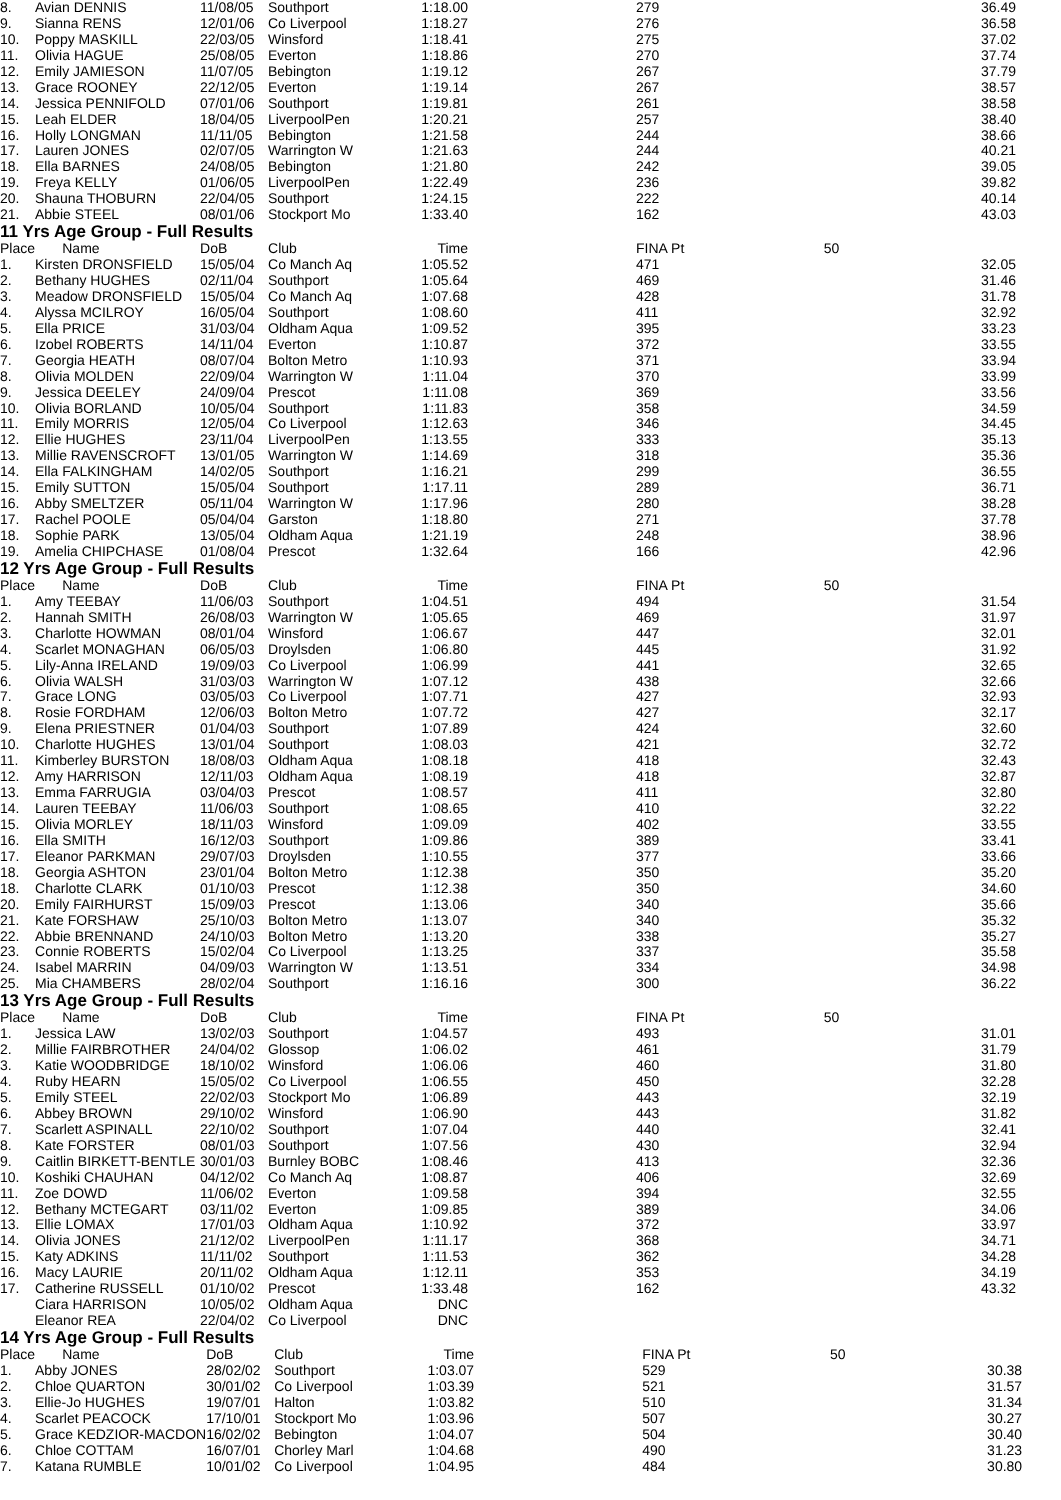| 8. | Avian DENNIS | 11/08/05 | Southport | 1:18.00 | 279 | 36.49 |
| 9. | Sianna RENS | 12/01/06 | Co Liverpool | 1:18.27 | 276 | 36.58 |
| 10. | Poppy MASKILL | 22/03/05 | Winsford | 1:18.41 | 275 | 37.02 |
| 11. | Olivia HAGUE | 25/08/05 | Everton | 1:18.86 | 270 | 37.74 |
| 12. | Emily JAMIESON | 11/07/05 | Bebington | 1:19.12 | 267 | 37.79 |
| 13. | Grace ROONEY | 22/12/05 | Everton | 1:19.14 | 267 | 38.57 |
| 14. | Jessica PENNIFOLD | 07/01/06 | Southport | 1:19.81 | 261 | 38.58 |
| 15. | Leah ELDER | 18/04/05 | LiverpoolPen | 1:20.21 | 257 | 38.40 |
| 16. | Holly LONGMAN | 11/11/05 | Bebington | 1:21.58 | 244 | 38.66 |
| 17. | Lauren JONES | 02/07/05 | Warrington W | 1:21.63 | 244 | 40.21 |
| 18. | Ella BARNES | 24/08/05 | Bebington | 1:21.80 | 242 | 39.05 |
| 19. | Freya KELLY | 01/06/05 | LiverpoolPen | 1:22.49 | 236 | 39.82 |
| 20. | Shauna THOBURN | 22/04/05 | Southport | 1:24.15 | 222 | 40.14 |
| 21. | Abbie STEEL | 08/01/06 | Stockport Mo | 1:33.40 | 162 | 43.03 |
11 Yrs Age Group - Full Results
| Place | Name | DoB | Club | Time | FINA Pt | 50 |
| --- | --- | --- | --- | --- | --- | --- |
| 1. | Kirsten DRONSFIELD | 15/05/04 | Co Manch Aq | 1:05.52 | 471 | 32.05 |
| 2. | Bethany HUGHES | 02/11/04 | Southport | 1:05.64 | 469 | 31.46 |
| 3. | Meadow DRONSFIELD | 15/05/04 | Co Manch Aq | 1:07.68 | 428 | 31.78 |
| 4. | Alyssa MCILROY | 16/05/04 | Southport | 1:08.60 | 411 | 32.92 |
| 5. | Ella PRICE | 31/03/04 | Oldham Aqua | 1:09.52 | 395 | 33.23 |
| 6. | Izobel ROBERTS | 14/11/04 | Everton | 1:10.87 | 372 | 33.55 |
| 7. | Georgia HEATH | 08/07/04 | Bolton Metro | 1:10.93 | 371 | 33.94 |
| 8. | Olivia MOLDEN | 22/09/04 | Warrington W | 1:11.04 | 370 | 33.99 |
| 9. | Jessica DEELEY | 24/09/04 | Prescot | 1:11.08 | 369 | 33.56 |
| 10. | Olivia BORLAND | 10/05/04 | Southport | 1:11.83 | 358 | 34.59 |
| 11. | Emily MORRIS | 12/05/04 | Co Liverpool | 1:12.63 | 346 | 34.45 |
| 12. | Ellie HUGHES | 23/11/04 | LiverpoolPen | 1:13.55 | 333 | 35.13 |
| 13. | Millie RAVENSCROFT | 13/01/05 | Warrington W | 1:14.69 | 318 | 35.36 |
| 14. | Ella FALKINGHAM | 14/02/05 | Southport | 1:16.21 | 299 | 36.55 |
| 15. | Emily SUTTON | 15/05/04 | Southport | 1:17.11 | 289 | 36.71 |
| 16. | Abby SMELTZER | 05/11/04 | Warrington W | 1:17.96 | 280 | 38.28 |
| 17. | Rachel POOLE | 05/04/04 | Garston | 1:18.80 | 271 | 37.78 |
| 18. | Sophie PARK | 13/05/04 | Oldham Aqua | 1:21.19 | 248 | 38.96 |
| 19. | Amelia CHIPCHASE | 01/08/04 | Prescot | 1:32.64 | 166 | 42.96 |
12 Yrs Age Group - Full Results
| Place | Name | DoB | Club | Time | FINA Pt | 50 |
| --- | --- | --- | --- | --- | --- | --- |
| 1. | Amy TEEBAY | 11/06/03 | Southport | 1:04.51 | 494 | 31.54 |
| 2. | Hannah SMITH | 26/08/03 | Warrington W | 1:05.65 | 469 | 31.97 |
| 3. | Charlotte HOWMAN | 08/01/04 | Winsford | 1:06.67 | 447 | 32.01 |
| 4. | Scarlet MONAGHAN | 06/05/03 | Droylsden | 1:06.80 | 445 | 31.92 |
| 5. | Lily-Anna IRELAND | 19/09/03 | Co Liverpool | 1:06.99 | 441 | 32.65 |
| 6. | Olivia WALSH | 31/03/03 | Warrington W | 1:07.12 | 438 | 32.66 |
| 7. | Grace LONG | 03/05/03 | Co Liverpool | 1:07.71 | 427 | 32.93 |
| 8. | Rosie FORDHAM | 12/06/03 | Bolton Metro | 1:07.72 | 427 | 32.17 |
| 9. | Elena PRIESTNER | 01/04/03 | Southport | 1:07.89 | 424 | 32.60 |
| 10. | Charlotte HUGHES | 13/01/04 | Southport | 1:08.03 | 421 | 32.72 |
| 11. | Kimberley BURSTON | 18/08/03 | Oldham Aqua | 1:08.18 | 418 | 32.43 |
| 12. | Amy HARRISON | 12/11/03 | Oldham Aqua | 1:08.19 | 418 | 32.87 |
| 13. | Emma FARRUGIA | 03/04/03 | Prescot | 1:08.57 | 411 | 32.80 |
| 14. | Lauren TEEBAY | 11/06/03 | Southport | 1:08.65 | 410 | 32.22 |
| 15. | Olivia MORLEY | 18/11/03 | Winsford | 1:09.09 | 402 | 33.55 |
| 16. | Ella SMITH | 16/12/03 | Southport | 1:09.86 | 389 | 33.41 |
| 17. | Eleanor PARKMAN | 29/07/03 | Droylsden | 1:10.55 | 377 | 33.66 |
| 18. | Georgia ASHTON | 23/01/04 | Bolton Metro | 1:12.38 | 350 | 35.20 |
| 18. | Charlotte CLARK | 01/10/03 | Prescot | 1:12.38 | 350 | 34.60 |
| 20. | Emily FAIRHURST | 15/09/03 | Prescot | 1:13.06 | 340 | 35.66 |
| 21. | Kate FORSHAW | 25/10/03 | Bolton Metro | 1:13.07 | 340 | 35.32 |
| 22. | Abbie BRENNAND | 24/10/03 | Bolton Metro | 1:13.20 | 338 | 35.27 |
| 23. | Connie ROBERTS | 15/02/04 | Co Liverpool | 1:13.25 | 337 | 35.58 |
| 24. | Isabel MARRIN | 04/09/03 | Warrington W | 1:13.51 | 334 | 34.98 |
| 25. | Mia CHAMBERS | 28/02/04 | Southport | 1:16.16 | 300 | 36.22 |
13 Yrs Age Group - Full Results
| Place | Name | DoB | Club | Time | FINA Pt | 50 |
| --- | --- | --- | --- | --- | --- | --- |
| 1. | Jessica LAW | 13/02/03 | Southport | 1:04.57 | 493 | 31.01 |
| 2. | Millie FAIRBROTHER | 24/04/02 | Glossop | 1:06.02 | 461 | 31.79 |
| 3. | Katie WOODBRIDGE | 18/10/02 | Winsford | 1:06.06 | 460 | 31.80 |
| 4. | Ruby HEARN | 15/05/02 | Co Liverpool | 1:06.55 | 450 | 32.28 |
| 5. | Emily STEEL | 22/02/03 | Stockport Mo | 1:06.89 | 443 | 32.19 |
| 6. | Abbey BROWN | 29/10/02 | Winsford | 1:06.90 | 443 | 31.82 |
| 7. | Scarlett ASPINALL | 22/10/02 | Southport | 1:07.04 | 440 | 32.41 |
| 8. | Kate FORSTER | 08/01/03 | Southport | 1:07.56 | 430 | 32.94 |
| 9. | Caitlin BIRKETT-BENTLE | 30/01/03 | Burnley BOBC | 1:08.46 | 413 | 32.36 |
| 10. | Koshiki CHAUHAN | 04/12/02 | Co Manch Aq | 1:08.87 | 406 | 32.69 |
| 11. | Zoe DOWD | 11/06/02 | Everton | 1:09.58 | 394 | 32.55 |
| 12. | Bethany MCTEGART | 03/11/02 | Everton | 1:09.85 | 389 | 34.06 |
| 13. | Ellie LOMAX | 17/01/03 | Oldham Aqua | 1:10.92 | 372 | 33.97 |
| 14. | Olivia JONES | 21/12/02 | LiverpoolPen | 1:11.17 | 368 | 34.71 |
| 15. | Katy ADKINS | 11/11/02 | Southport | 1:11.53 | 362 | 34.28 |
| 16. | Macy LAURIE | 20/11/02 | Oldham Aqua | 1:12.11 | 353 | 34.19 |
| 17. | Catherine RUSSELL | 01/10/02 | Prescot | 1:33.48 | 162 | 43.32 |
| | Ciara HARRISON | 10/05/02 | Oldham Aqua | DNC | | |
| | Eleanor REA | 22/04/02 | Co Liverpool | DNC | | |
14 Yrs Age Group - Full Results
| Place | Name | DoB | Club | Time | FINA Pt | 50 |
| --- | --- | --- | --- | --- | --- | --- |
| 1. | Abby JONES | 28/02/02 | Southport | 1:03.07 | 529 | 30.38 |
| 2. | Chloe QUARTON | 30/01/02 | Co Liverpool | 1:03.39 | 521 | 31.57 |
| 3. | Ellie-Jo HUGHES | 19/07/01 | Halton | 1:03.82 | 510 | 31.34 |
| 4. | Scarlet PEACOCK | 17/10/01 | Stockport Mo | 1:03.96 | 507 | 30.27 |
| 5. | Grace KEDZIOR-MACDON | 16/02/02 | Bebington | 1:04.07 | 504 | 30.40 |
| 6. | Chloe COTTAM | 16/07/01 | Chorley Marl | 1:04.68 | 490 | 31.23 |
| 7. | Katana RUMBLE | 10/01/02 | Co Liverpool | 1:04.95 | 484 | 30.80 |